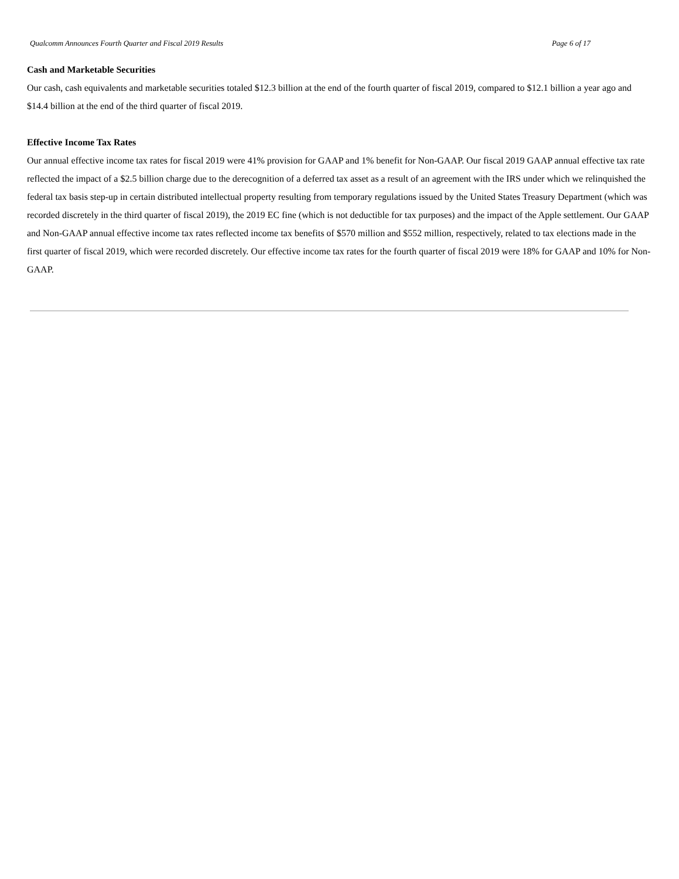Qualcomm Announces Fourth Quarter and Fiscal 2019 Results Page 6 of 17
Cash and Marketable Securities
Our cash, cash equivalents and marketable securities totaled $12.3 billion at the end of the fourth quarter of fiscal 2019, compared to $12.1 billion a year ago and $14.4 billion at the end of the third quarter of fiscal 2019.
Effective Income Tax Rates
Our annual effective income tax rates for fiscal 2019 were 41% provision for GAAP and 1% benefit for Non-GAAP. Our fiscal 2019 GAAP annual effective tax rate reflected the impact of a $2.5 billion charge due to the derecognition of a deferred tax asset as a result of an agreement with the IRS under which we relinquished the federal tax basis step-up in certain distributed intellectual property resulting from temporary regulations issued by the United States Treasury Department (which was recorded discretely in the third quarter of fiscal 2019), the 2019 EC fine (which is not deductible for tax purposes) and the impact of the Apple settlement. Our GAAP and Non-GAAP annual effective income tax rates reflected income tax benefits of $570 million and $552 million, respectively, related to tax elections made in the first quarter of fiscal 2019, which were recorded discretely. Our effective income tax rates for the fourth quarter of fiscal 2019 were 18% for GAAP and 10% for Non-GAAP.